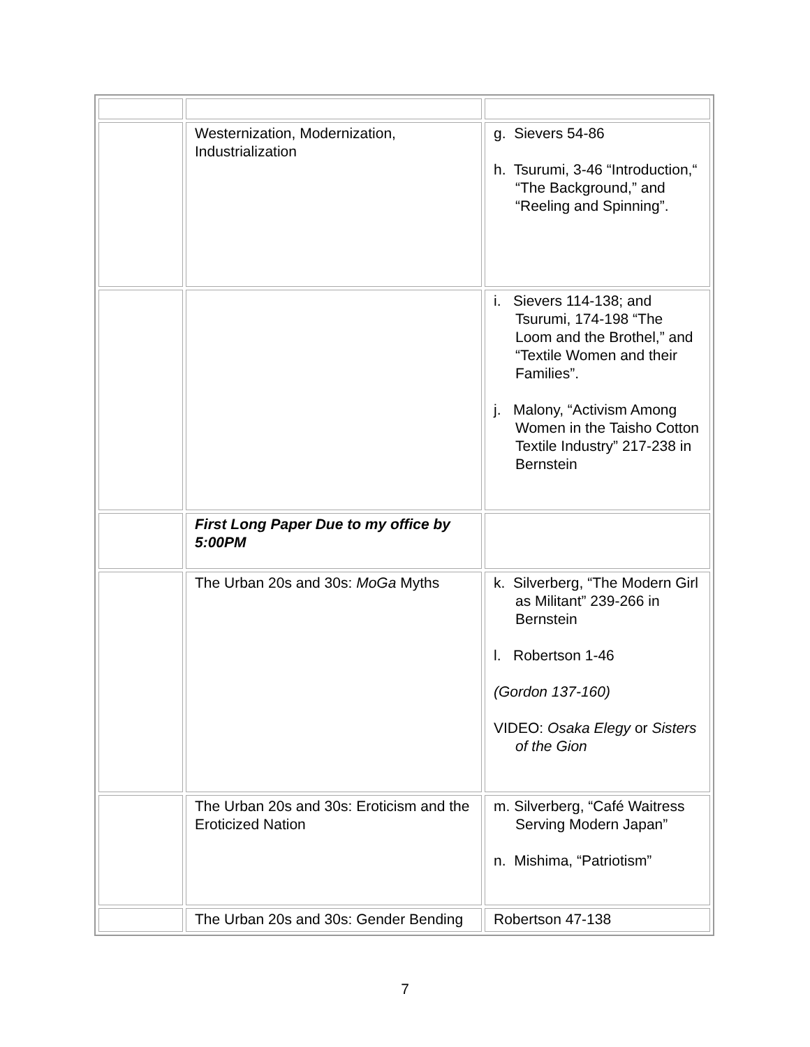| | Westernization, Modernization, Industrialization | g. Sievers 54-86 h. Tsurumi, 3-46 “Introduction,“ “The Background,” and “Reeling and Spinning”. |
| | | i. Sievers 114-138; and Tsurumi, 174-198 “The Loom and the Brothel,” and “Textile Women and their Families”. j. Malony, “Activism Among Women in the Taisho Cotton Textile Industry” 217-238 in Bernstein |
| | First Long Paper Due to my office by 5:00PM | |
| | The Urban 20s and 30s: MoGa Myths | k. Silverberg, “The Modern Girl as Militant” 239-266 in Bernstein l. Robertson 1-46 (Gordon 137-160) VIDEO: Osaka Elegy or Sisters of the Gion |
| | The Urban 20s and 30s: Eroticism and the Eroticized Nation | m. Silverberg, “Café Waitress Serving Modern Japan” n. Mishima, “Patriotism” |
| | The Urban 20s and 30s: Gender Bending | Robertson 47-138 |
7